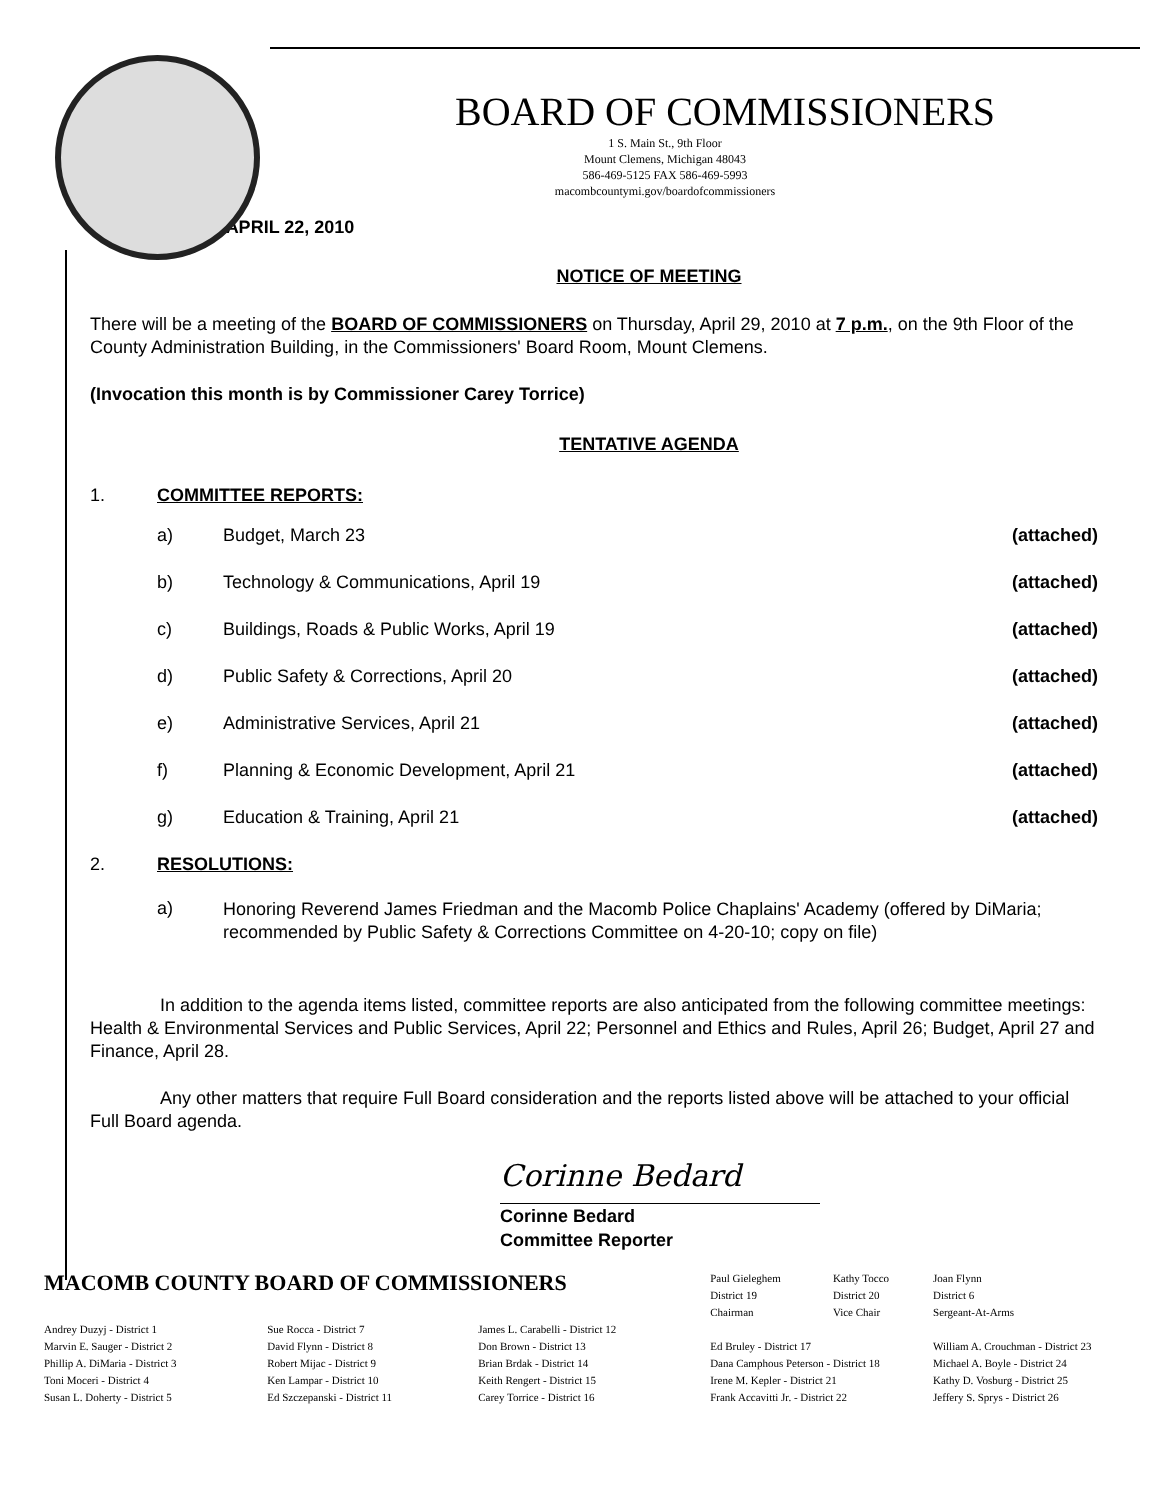BOARD OF COMMISSIONERS
1 S. Main St., 9th Floor
Mount Clemens, Michigan 48043
586-469-5125 FAX 586-469-5993
macombcountymi.gov/boardofcommissioners
APRIL 22, 2010
NOTICE OF MEETING
There will be a meeting of the BOARD OF COMMISSIONERS on Thursday, April 29, 2010 at 7 p.m., on the 9th Floor of the County Administration Building, in the Commissioners' Board Room, Mount Clemens.
(Invocation this month is by Commissioner Carey Torrice)
TENTATIVE AGENDA
1. COMMITTEE REPORTS:
a) Budget, March 23 (attached)
b) Technology & Communications, April 19 (attached)
c) Buildings, Roads & Public Works, April 19 (attached)
d) Public Safety & Corrections, April 20 (attached)
e) Administrative Services, April 21 (attached)
f) Planning & Economic Development, April 21 (attached)
g) Education & Training, April 21 (attached)
2. RESOLUTIONS:
a) Honoring Reverend James Friedman and the Macomb Police Chaplains' Academy (offered by DiMaria; recommended by Public Safety & Corrections Committee on 4-20-10; copy on file)
In addition to the agenda items listed, committee reports are also anticipated from the following committee meetings: Health & Environmental Services and Public Services, April 22; Personnel and Ethics and Rules, April 26; Budget, April 27 and Finance, April 28.
Any other matters that require Full Board consideration and the reports listed above will be attached to your official Full Board agenda.
Corinne Bedard
Corinne Bedard
Committee Reporter
| MACOMB COUNTY BOARD OF COMMISSIONERS | | | Paul Gieleghem District 19 Chairman | Kathy Tocco District 20 Vice Chair | Joan Flynn District 6 Sergeant-At-Arms |
| Andrey Duzyj - District 1 Marvin E. Sauger - District 2 Phillip A. DiMaria - District 3 Toni Moceri - District 4 Susan L. Doherty - District 5 | Sue Rocca - District 7 David Flynn - District 8 Robert Mijac - District 9 Ken Lampar - District 10 Ed Szczepanski - District 11 | James L. Carabelli - District 12 Don Brown - District 13 Brian Brdak - District 14 Keith Rengert - District 15 Carey Torrice - District 16 | Ed Bruley - District 17 Dana Camphous Peterson - District 18 Irene M. Kepler - District 21 Frank Accavitti Jr. - District 22 | | William A. Crouchman - District 23 Michael A. Boyle - District 24 Kathy D. Vosburg - District 25 Jeffery S. Sprys - District 26 |